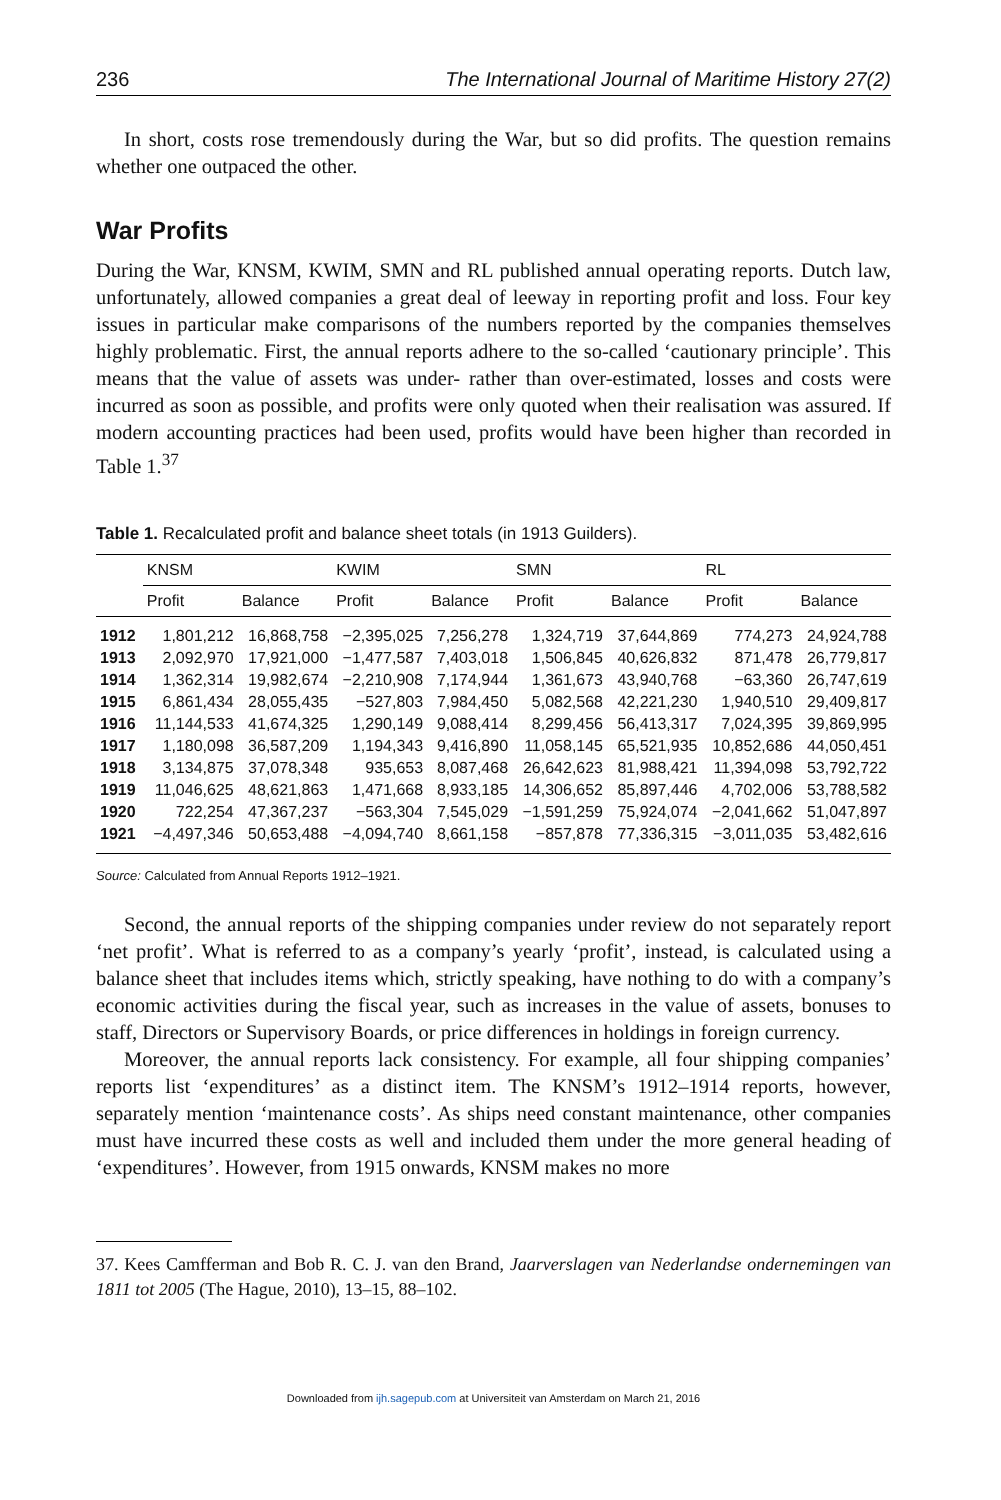236 The International Journal of Maritime History 27(2)
In short, costs rose tremendously during the War, but so did profits. The question remains whether one outpaced the other.
War Profits
During the War, KNSM, KWIM, SMN and RL published annual operating reports. Dutch law, unfortunately, allowed companies a great deal of leeway in reporting profit and loss. Four key issues in particular make comparisons of the numbers reported by the companies themselves highly problematic. First, the annual reports adhere to the so-called ‘cautionary principle’. This means that the value of assets was under- rather than over-estimated, losses and costs were incurred as soon as possible, and profits were only quoted when their realisation was assured. If modern accounting practices had been used, profits would have been higher than recorded in Table 1.<sup>37</sup>
Table 1. Recalculated profit and balance sheet totals (in 1913 Guilders).
| | KNSM | | KWIM | | SMN | | RL | |
| --- | --- | --- | --- | --- | --- | --- | --- | --- |
| | Profit | Balance | Profit | Balance | Profit | Balance | Profit | Balance |
| 1912 | 1,801,212 | 16,868,758 | −2,395,025 | 7,256,278 | 1,324,719 | 37,644,869 | 774,273 | 24,924,788 |
| 1913 | 2,092,970 | 17,921,000 | −1,477,587 | 7,403,018 | 1,506,845 | 40,626,832 | 871,478 | 26,779,817 |
| 1914 | 1,362,314 | 19,982,674 | −2,210,908 | 7,174,944 | 1,361,673 | 43,940,768 | −63,360 | 26,747,619 |
| 1915 | 6,861,434 | 28,055,435 | −527,803 | 7,984,450 | 5,082,568 | 42,221,230 | 1,940,510 | 29,409,817 |
| 1916 | 11,144,533 | 41,674,325 | 1,290,149 | 9,088,414 | 8,299,456 | 56,413,317 | 7,024,395 | 39,869,995 |
| 1917 | 1,180,098 | 36,587,209 | 1,194,343 | 9,416,890 | 11,058,145 | 65,521,935 | 10,852,686 | 44,050,451 |
| 1918 | 3,134,875 | 37,078,348 | 935,653 | 8,087,468 | 26,642,623 | 81,988,421 | 11,394,098 | 53,792,722 |
| 1919 | 11,046,625 | 48,621,863 | 1,471,668 | 8,933,185 | 14,306,652 | 85,897,446 | 4,702,006 | 53,788,582 |
| 1920 | 722,254 | 47,367,237 | −563,304 | 7,545,029 | −1,591,259 | 75,924,074 | −2,041,662 | 51,047,897 |
| 1921 | −4,497,346 | 50,653,488 | −4,094,740 | 8,661,158 | −857,878 | 77,336,315 | −3,011,035 | 53,482,616 |
Source: Calculated from Annual Reports 1912–1921.
Second, the annual reports of the shipping companies under review do not separately report ‘net profit’. What is referred to as a company’s yearly ‘profit’, instead, is calculated using a balance sheet that includes items which, strictly speaking, have nothing to do with a company’s economic activities during the fiscal year, such as increases in the value of assets, bonuses to staff, Directors or Supervisory Boards, or price differences in holdings in foreign currency.
Moreover, the annual reports lack consistency. For example, all four shipping companies’ reports list ‘expenditures’ as a distinct item. The KNSM’s 1912–1914 reports, however, separately mention ‘maintenance costs’. As ships need constant maintenance, other companies must have incurred these costs as well and included them under the more general heading of ‘expenditures’. However, from 1915 onwards, KNSM makes no more
37. Kees Camfferman and Bob R. C. J. van den Brand, Jaarverslagen van Nederlandse ondernemingen van 1811 tot 2005 (The Hague, 2010), 13–15, 88–102.
Downloaded from ijh.sagepub.com at Universiteit van Amsterdam on March 21, 2016